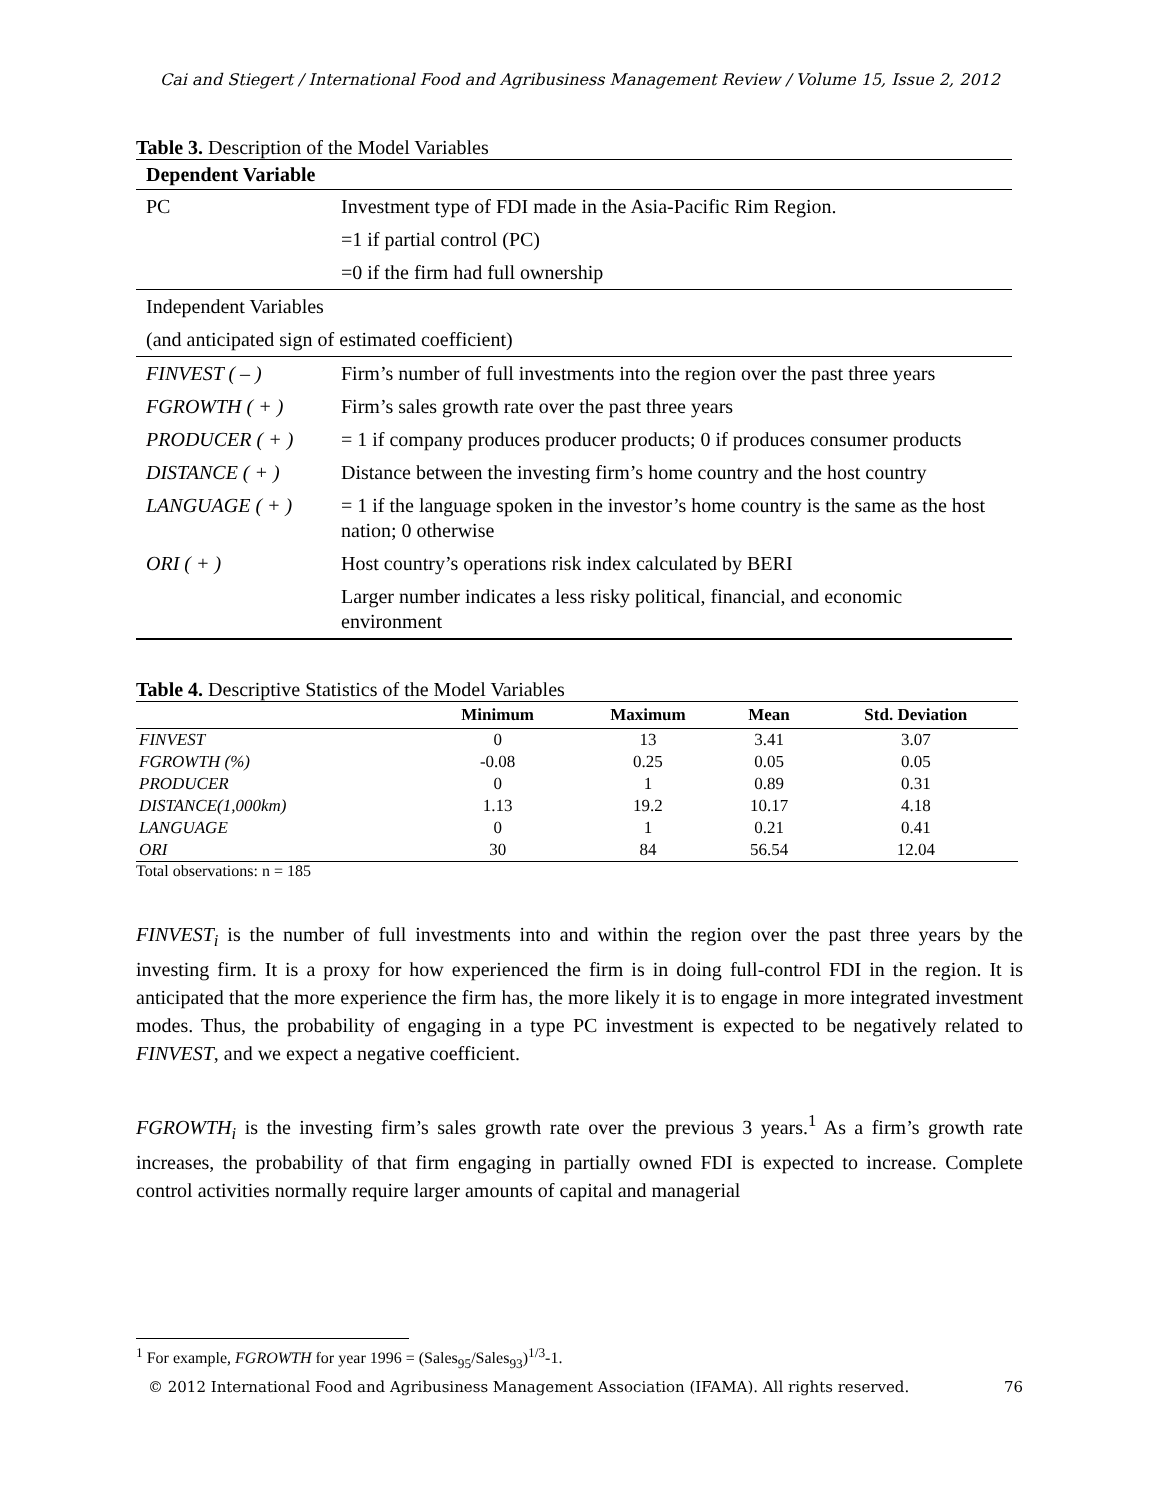Cai and Stiegert / International Food and Agribusiness Management Review / Volume 15, Issue 2, 2012
Table 3. Description of the Model Variables
| Dependent Variable | |
| PC | Investment type of FDI made in the Asia-Pacific Rim Region. |
| | =1 if partial control (PC) |
| | =0 if the firm had full ownership |
| Independent Variables | |
| (and anticipated sign of estimated coefficient) | |
| FINVEST ( – ) | Firm’s number of full investments into the region over the past three years |
| FGROWTH ( + ) | Firm’s sales growth rate over the past three years |
| PRODUCER ( + ) | = 1 if company produces producer products; 0 if produces consumer products |
| DISTANCE ( + ) | Distance between the investing firm’s home country and the host country |
| LANGUAGE ( + ) | = 1 if the language spoken in the investor’s home country is the same as the host nation; 0 otherwise |
| ORI ( + ) | Host country’s operations risk index calculated by BERI |
| | Larger number indicates a less risky political, financial, and economic environment |
Table 4. Descriptive Statistics of the Model Variables
| | Minimum | Maximum | Mean | Std. Deviation |
| --- | --- | --- | --- | --- |
| FINVEST | 0 | 13 | 3.41 | 3.07 |
| FGROWTH (%) | -0.08 | 0.25 | 0.05 | 0.05 |
| PRODUCER | 0 | 1 | 0.89 | 0.31 |
| DISTANCE(1,000km) | 1.13 | 19.2 | 10.17 | 4.18 |
| LANGUAGE | 0 | 1 | 0.21 | 0.41 |
| ORI | 30 | 84 | 56.54 | 12.04 |
Total observations: n = 185
FINVEST<sub>i</sub> is the number of full investments into and within the region over the past three years by the investing firm. It is a proxy for how experienced the firm is in doing full-control FDI in the region. It is anticipated that the more experience the firm has, the more likely it is to engage in more integrated investment modes. Thus, the probability of engaging in a type PC investment is expected to be negatively related to FINVEST, and we expect a negative coefficient.
FGROWTH<sub>i</sub> is the investing firm’s sales growth rate over the previous 3 years.<sup>1</sup> As a firm’s growth rate increases, the probability of that firm engaging in partially owned FDI is expected to increase. Complete control activities normally require larger amounts of capital and managerial
<sup>1</sup> For example, FGROWTH for year 1996 = (Sales<sub>95</sub>/Sales<sub>93</sub>)<sup>1/3</sup>-1.
© 2012 International Food and Agribusiness Management Association (IFAMA). All rights reserved. 76